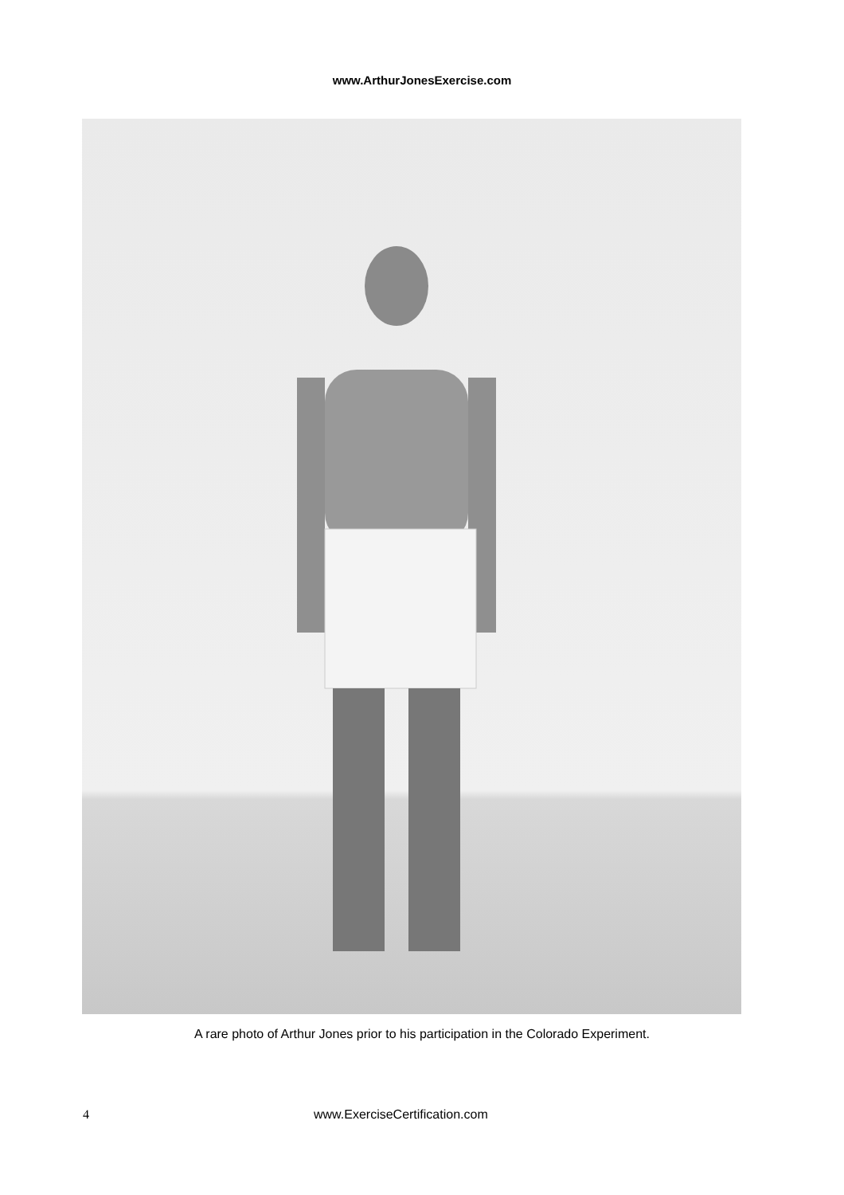www.ArthurJonesExercise.com
A rare photo of Arthur Jones prior to his participation in the Colorado Experiment.
4 www.ExerciseCertification.com